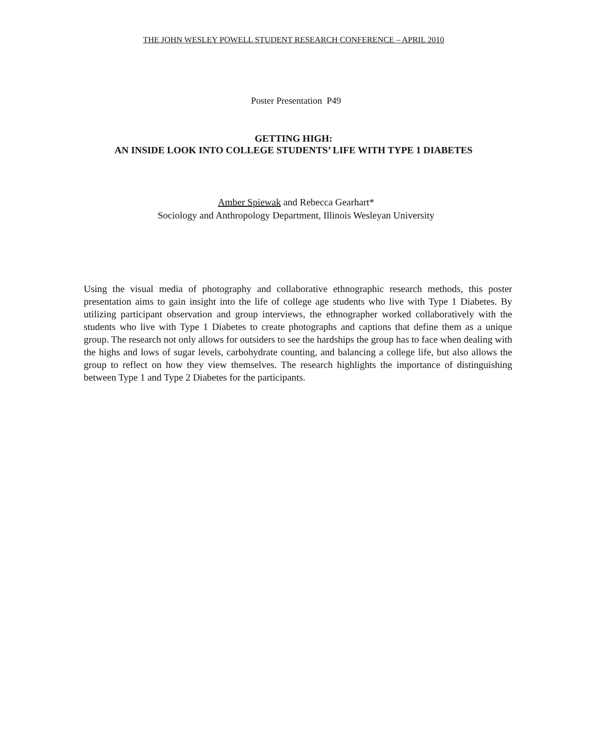THE JOHN WESLEY POWELL STUDENT RESEARCH CONFERENCE – APRIL 2010
Poster Presentation P49
GETTING HIGH:
AN INSIDE LOOK INTO COLLEGE STUDENTS’ LIFE WITH TYPE 1 DIABETES
Amber Spiewak and Rebecca Gearhart*
Sociology and Anthropology Department, Illinois Wesleyan University
Using the visual media of photography and collaborative ethnographic research methods, this poster presentation aims to gain insight into the life of college age students who live with Type 1 Diabetes. By utilizing participant observation and group interviews, the ethnographer worked collaboratively with the students who live with Type 1 Diabetes to create photographs and captions that define them as a unique group. The research not only allows for outsiders to see the hardships the group has to face when dealing with the highs and lows of sugar levels, carbohydrate counting, and balancing a college life, but also allows the group to reflect on how they view themselves. The research highlights the importance of distinguishing between Type 1 and Type 2 Diabetes for the participants.